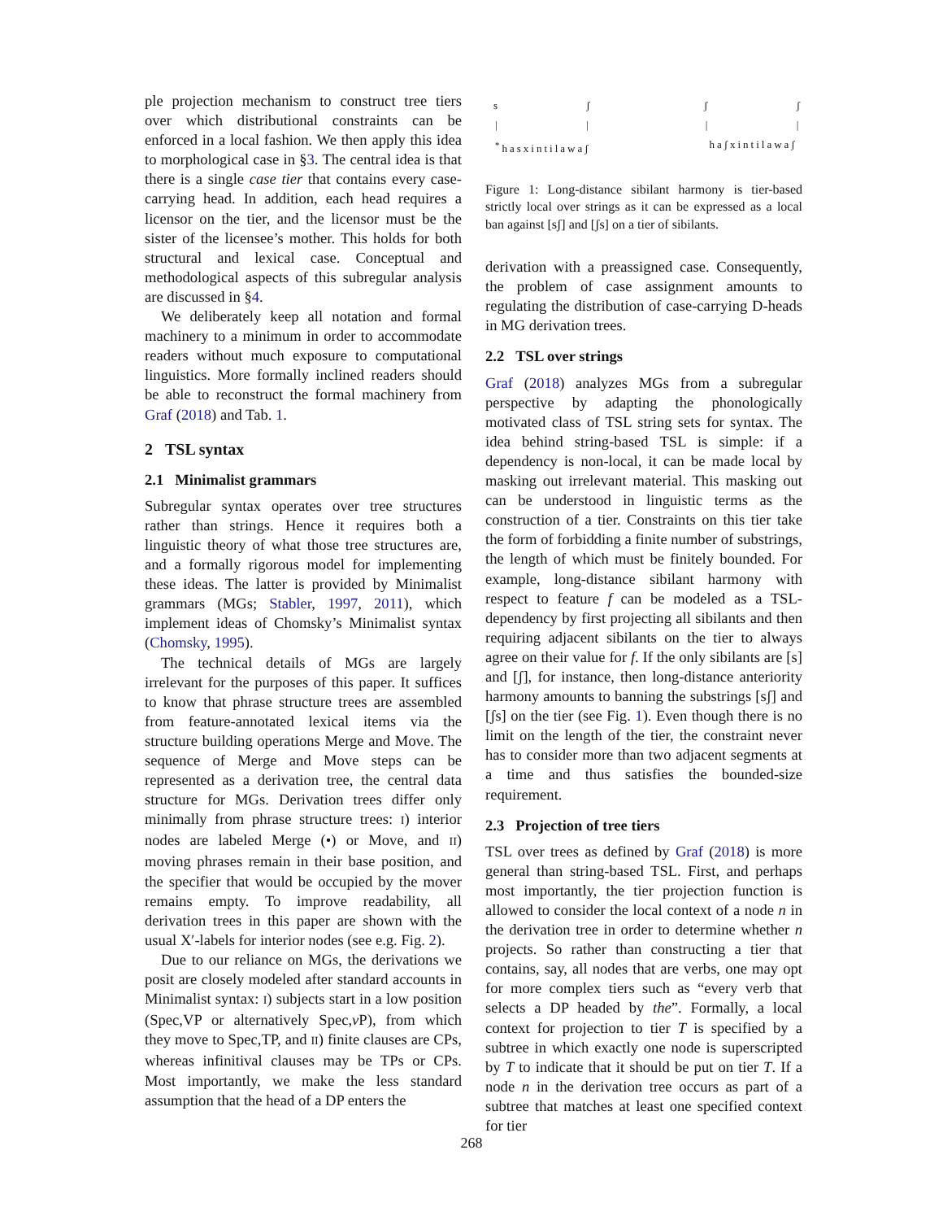ple projection mechanism to construct tree tiers over which distributional constraints can be enforced in a local fashion. We then apply this idea to morphological case in §3. The central idea is that there is a single case tier that contains every case-carrying head. In addition, each head requires a licensor on the tier, and the licensor must be the sister of the licensee’s mother. This holds for both structural and lexical case. Conceptual and methodological aspects of this subregular analysis are discussed in §4.
We deliberately keep all notation and formal machinery to a minimum in order to accommodate readers without much exposure to computational linguistics. More formally inclined readers should be able to reconstruct the formal machinery from Graf (2018) and Tab. 1.
2 TSL syntax
2.1 Minimalist grammars
Subregular syntax operates over tree structures rather than strings. Hence it requires both a linguistic theory of what those tree structures are, and a formally rigorous model for implementing these ideas. The latter is provided by Minimalist grammars (MGs; Stabler, 1997, 2011), which implement ideas of Chomsky’s Minimalist syntax (Chomsky, 1995).
The technical details of MGs are largely irrelevant for the purposes of this paper. It suffices to know that phrase structure trees are assembled from feature-annotated lexical items via the structure building operations Merge and Move. The sequence of Merge and Move steps can be represented as a derivation tree, the central data structure for MGs. Derivation trees differ only minimally from phrase structure trees: I) interior nodes are labeled Merge (•) or Move, and II) moving phrases remain in their base position, and the specifier that would be occupied by the mover remains empty. To improve readability, all derivation trees in this paper are shown with the usual X′-labels for interior nodes (see e.g. Fig. 2).
Due to our reliance on MGs, the derivations we posit are closely modeled after standard accounts in Minimalist syntax: I) subjects start in a low position (Spec,VP or alternatively Spec,v P), from which they move to Spec,TP, and II) finite clauses are CPs, whereas infinitival clauses may be TPs or CPs. Most importantly, we make the less standard assumption that the head of a DP enters the
s ʃ
| |
<sup>*</sup> hasxintilawaʃ
ʃ ʃ
| |
haʃxintilawaʃ
Figure 1: Long-distance sibilant harmony is tier-based strictly local over strings as it can be expressed as a local ban against [sʃ] and [ʃs] on a tier of sibilants.
derivation with a preassigned case. Consequently, the problem of case assignment amounts to regulating the distribution of case-carrying D-heads in MG derivation trees.
2.2 TSL over strings
Graf (2018) analyzes MGs from a subregular perspective by adapting the phonologically motivated class of TSL string sets for syntax. The idea behind string-based TSL is simple: if a dependency is non-local, it can be made local by masking out irrelevant material. This masking out can be understood in linguistic terms as the construction of a tier. Constraints on this tier take the form of forbidding a finite number of substrings, the length of which must be finitely bounded. For example, long-distance sibilant harmony with respect to feature f can be modeled as a TSL-dependency by first projecting all sibilants and then requiring adjacent sibilants on the tier to always agree on their value for f. If the only sibilants are [s] and [ʃ], for instance, then long-distance anteriority harmony amounts to banning the substrings [sʃ] and [ʃs] on the tier (see Fig. 1). Even though there is no limit on the length of the tier, the constraint never has to consider more than two adjacent segments at a time and thus satisfies the bounded-size requirement.
2.3 Projection of tree tiers
TSL over trees as defined by Graf (2018) is more general than string-based TSL. First, and perhaps most importantly, the tier projection function is allowed to consider the local context of a node n in the derivation tree in order to determine whether n projects. So rather than constructing a tier that contains, say, all nodes that are verbs, one may opt for more complex tiers such as “every verb that selects a DP headed by the”. Formally, a local context for projection to tier T is specified by a subtree in which exactly one node is superscripted by T to indicate that it should be put on tier T. If a node n in the derivation tree occurs as part of a subtree that matches at least one specified context for tier
268